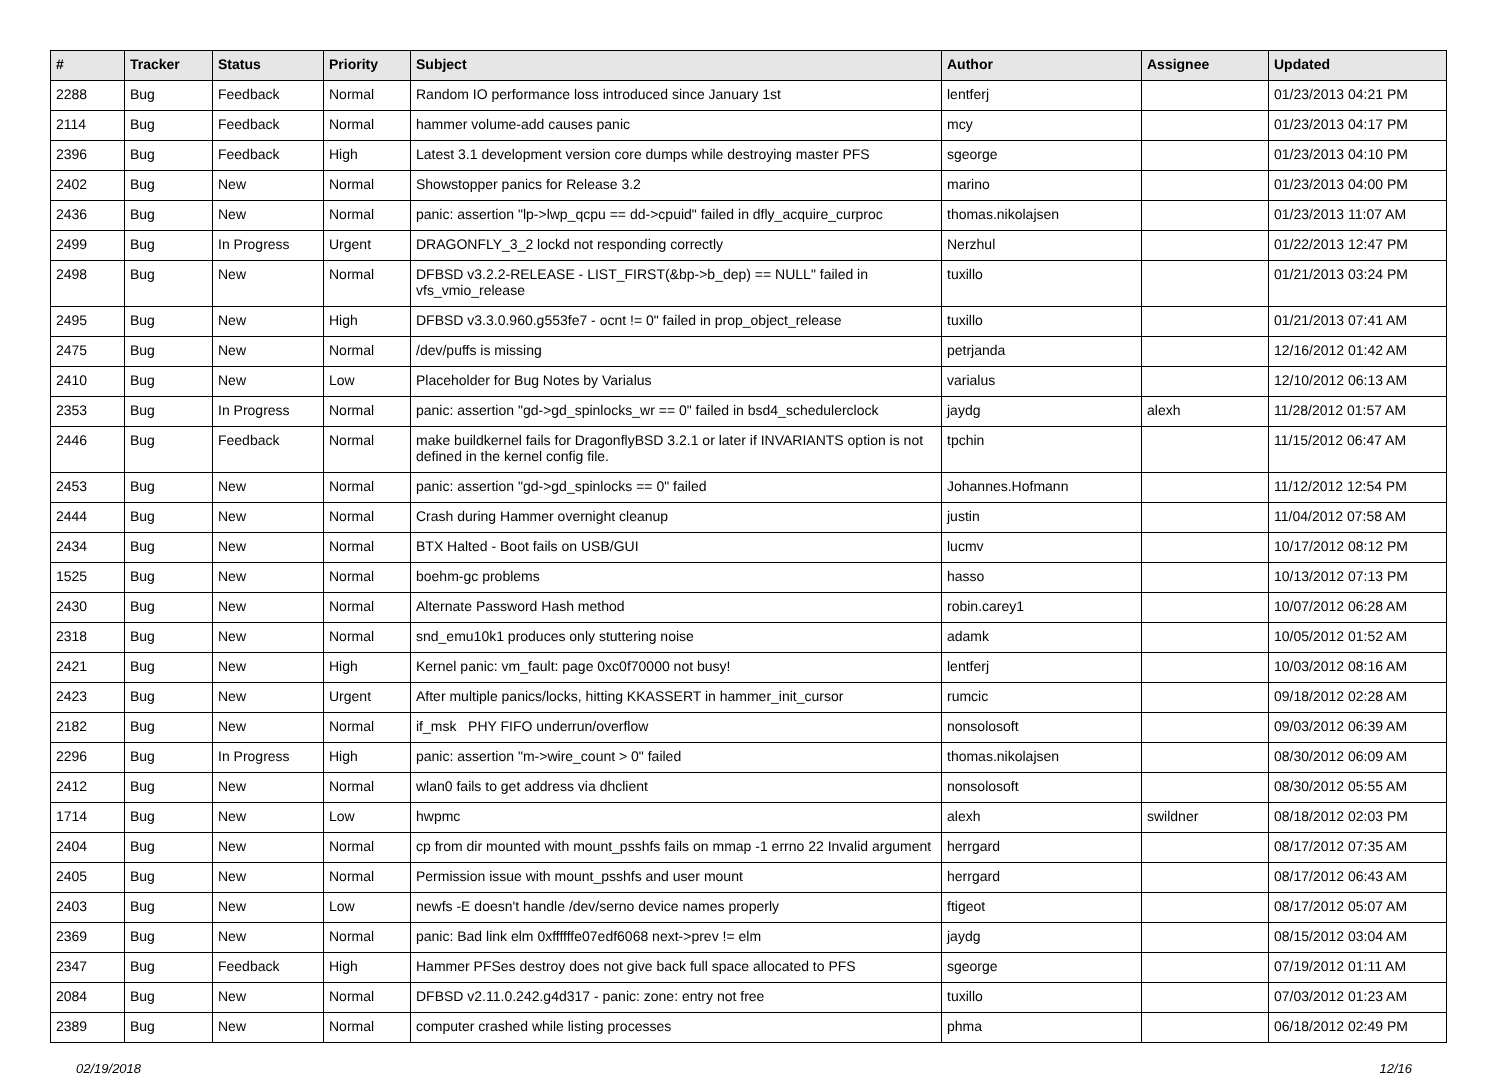| # | Tracker | Status | Priority | Subject | Author | Assignee | Updated |
| --- | --- | --- | --- | --- | --- | --- | --- |
| 2288 | Bug | Feedback | Normal | Random IO performance loss introduced since January 1st | lentferj | | 01/23/2013 04:21 PM |
| 2114 | Bug | Feedback | Normal | hammer volume-add causes panic | mcy | | 01/23/2013 04:17 PM |
| 2396 | Bug | Feedback | High | Latest 3.1 development version core dumps while destroying master PFS | sgeorge | | 01/23/2013 04:10 PM |
| 2402 | Bug | New | Normal | Showstopper panics for Release 3.2 | marino | | 01/23/2013 04:00 PM |
| 2436 | Bug | New | Normal | panic: assertion "lp->lwp_qcpu == dd->cpuid" failed in dfly_acquire_curproc | thomas.nikolajsen | | 01/23/2013 11:07 AM |
| 2499 | Bug | In Progress | Urgent | DRAGONFLY_3_2 lockd not responding correctly | Nerzhul | | 01/22/2013 12:47 PM |
| 2498 | Bug | New | Normal | DFBSD v3.2.2-RELEASE - LIST_FIRST(&bp->b_dep) == NULL" failed in vfs_vmio_release | tuxillo | | 01/21/2013 03:24 PM |
| 2495 | Bug | New | High | DFBSD v3.3.0.960.g553fe7 - ocnt != 0" failed in prop_object_release | tuxillo | | 01/21/2013 07:41 AM |
| 2475 | Bug | New | Normal | /dev/puffs is missing | petrjanda | | 12/16/2012 01:42 AM |
| 2410 | Bug | New | Low | Placeholder for Bug Notes by Varialus | varialus | | 12/10/2012 06:13 AM |
| 2353 | Bug | In Progress | Normal | panic: assertion "gd->gd_spinlocks_wr == 0" failed in bsd4_schedulerclock | jaydg | alexh | 11/28/2012 01:57 AM |
| 2446 | Bug | Feedback | Normal | make buildkernel fails for DragonflyBSD 3.2.1 or later if INVARIANTS option is not defined in the kernel config file. | tpchin | | 11/15/2012 06:47 AM |
| 2453 | Bug | New | Normal | panic: assertion "gd->gd_spinlocks == 0" failed | Johannes.Hofmann | | 11/12/2012 12:54 PM |
| 2444 | Bug | New | Normal | Crash during Hammer overnight cleanup | justin | | 11/04/2012 07:58 AM |
| 2434 | Bug | New | Normal | BTX Halted - Boot fails on USB/GUI | lucmv | | 10/17/2012 08:12 PM |
| 1525 | Bug | New | Normal | boehm-gc problems | hasso | | 10/13/2012 07:13 PM |
| 2430 | Bug | New | Normal | Alternate Password Hash method | robin.carey1 | | 10/07/2012 06:28 AM |
| 2318 | Bug | New | Normal | snd_emu10k1 produces only stuttering noise | adamk | | 10/05/2012 01:52 AM |
| 2421 | Bug | New | High | Kernel panic: vm_fault: page 0xc0f70000 not busy! | lentferj | | 10/03/2012 08:16 AM |
| 2423 | Bug | New | Urgent | After multiple panics/locks, hitting KKASSERT in hammer_init_cursor | rumcic | | 09/18/2012 02:28 AM |
| 2182 | Bug | New | Normal | if_msk PHY FIFO underrun/overflow | nonsolosoft | | 09/03/2012 06:39 AM |
| 2296 | Bug | In Progress | High | panic: assertion "m->wire_count > 0" failed | thomas.nikolajsen | | 08/30/2012 06:09 AM |
| 2412 | Bug | New | Normal | wlan0 fails to get address via dhclient | nonsolosoft | | 08/30/2012 05:55 AM |
| 1714 | Bug | New | Low | hwpmc | alexh | swildner | 08/18/2012 02:03 PM |
| 2404 | Bug | New | Normal | cp from dir mounted with mount_psshfs fails on mmap -1 errno 22 Invalid argument | herrgard | | 08/17/2012 07:35 AM |
| 2405 | Bug | New | Normal | Permission issue with mount_psshfs and user mount | herrgard | | 08/17/2012 06:43 AM |
| 2403 | Bug | New | Low | newfs -E doesn't handle /dev/serno device names properly | ftigeot | | 08/17/2012 05:07 AM |
| 2369 | Bug | New | Normal | panic: Bad link elm 0xffffffe07edf6068 next->prev != elm | jaydg | | 08/15/2012 03:04 AM |
| 2347 | Bug | Feedback | High | Hammer PFSes destroy does not give back full space allocated to PFS | sgeorge | | 07/19/2012 01:11 AM |
| 2084 | Bug | New | Normal | DFBSD v2.11.0.242.g4d317 - panic: zone: entry not free | tuxillo | | 07/03/2012 01:23 AM |
| 2389 | Bug | New | Normal | computer crashed while listing processes | phma | | 06/18/2012 02:49 PM |
02/19/2018 12/16